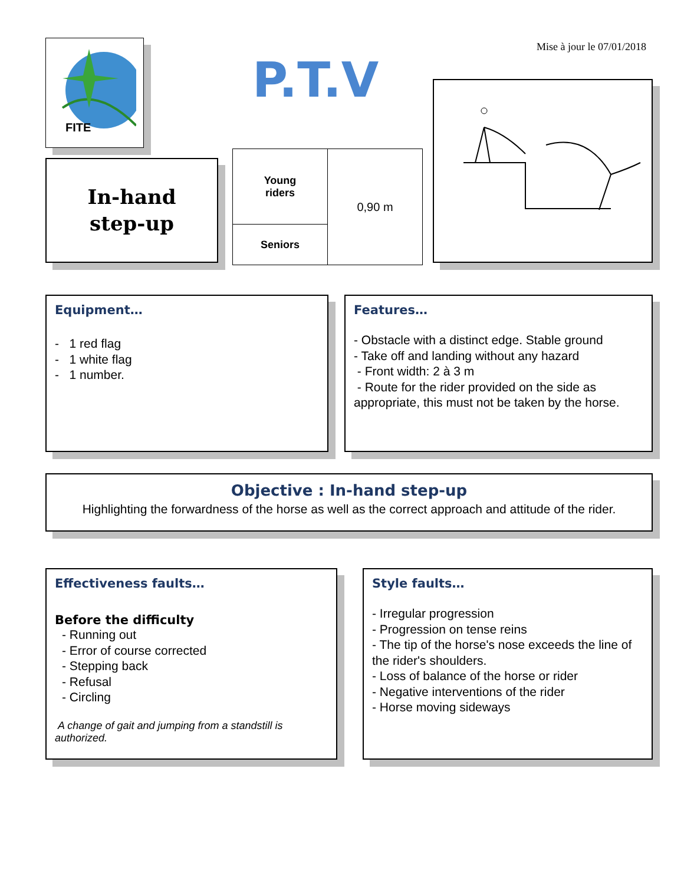FITE
Mise à jour le 07/01/2018
P.T.V
In-hand
step-up
| Young riders | 0,90 m |
| Seniors | |
Equipment…
- 1 red flag
- 1 white flag
- 1 number.
Features…
- Obstacle with a distinct edge. Stable ground
- Take off and landing without any hazard
- Front width: 2 à 3 m
- Route for the rider provided on the side as appropriate, this must not be taken by the horse.
Objective : In-hand step-up
Highlighting the forwardness of the horse as well as the correct approach and attitude of the rider.
Effectiveness faults…
Before the difficulty
- Running out
- Error of course corrected
- Stepping back
- Refusal
- Circling
A change of gait and jumping from a standstill is authorized.
Style faults…
- Irregular progression
- Progression on tense reins
- The tip of the horse's nose exceeds the line of the rider's shoulders.
- Loss of balance of the horse or rider
- Negative interventions of the rider
- Horse moving sideways